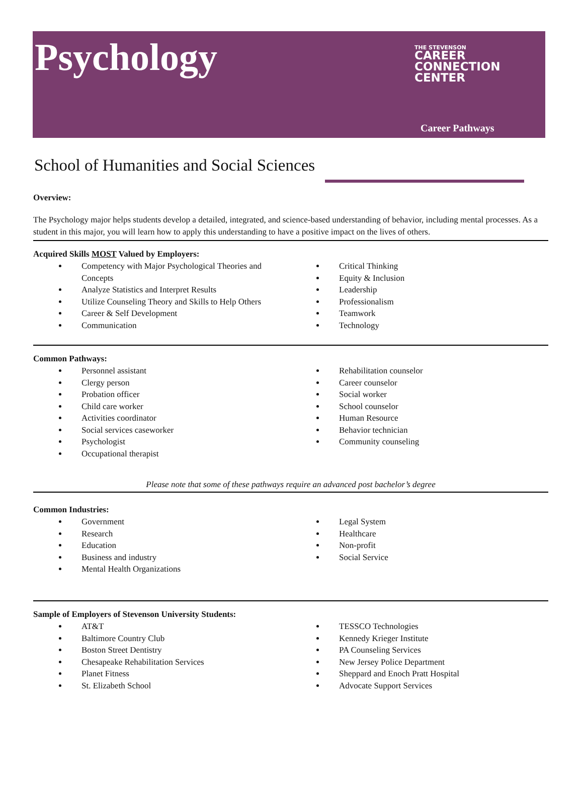Psychology
THE STEVENSON
CAREER
CONNECTION
CENTER
Career Pathways
School of Humanities and Social Sciences
Overview:
The Psychology major helps students develop a detailed, integrated, and science-based understanding of behavior, including mental processes. As a student in this major, you will learn how to apply this understanding to have a positive impact on the lives of others.
Acquired Skills MOST Valued by Employers:
Competency with Major Psychological Theories and Concepts
Analyze Statistics and Interpret Results
Utilize Counseling Theory and Skills to Help Others
Career & Self Development
Communication
Critical Thinking
Equity & Inclusion
Leadership
Professionalism
Teamwork
Technology
Common Pathways:
Personnel assistant
Clergy person
Probation officer
Child care worker
Activities coordinator
Social services caseworker
Psychologist
Occupational therapist
Rehabilitation counselor
Career counselor
Social worker
School counselor
Human Resource
Behavior technician
Community counseling
Please note that some of these pathways require an advanced post bachelor’s degree
Common Industries:
Government
Research
Education
Business and industry
Mental Health Organizations
Legal System
Healthcare
Non-profit
Social Service
Sample of Employers of Stevenson University Students:
AT&T
Baltimore Country Club
Boston Street Dentistry
Chesapeake Rehabilitation Services
Planet Fitness
St. Elizabeth School
TESSCO Technologies
Kennedy Krieger Institute
PA Counseling Services
New Jersey Police Department
Sheppard and Enoch Pratt Hospital
Advocate Support Services